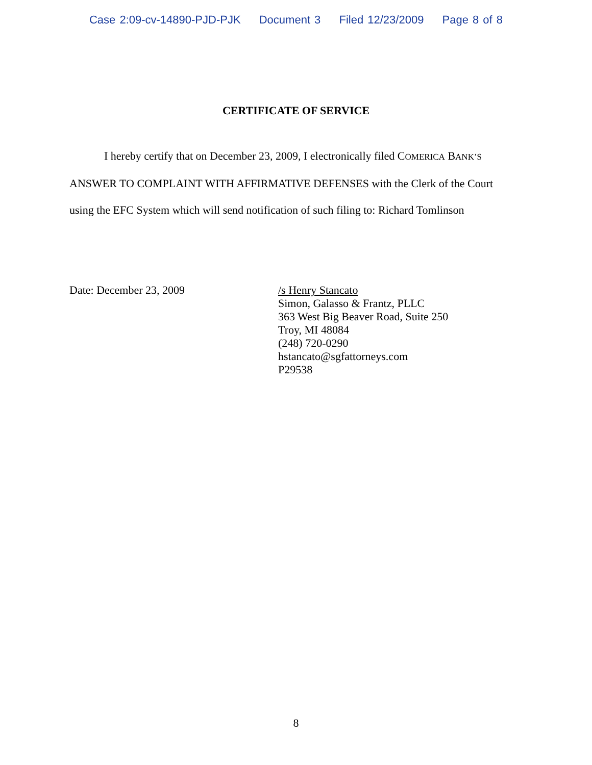Case 2:09-cv-14890-PJD-PJK Document 3 Filed 12/23/2009 Page 8 of 8
CERTIFICATE OF SERVICE
I hereby certify that on December 23, 2009, I electronically filed COMERICA BANK’S ANSWER TO COMPLAINT WITH AFFIRMATIVE DEFENSES with the Clerk of the Court using the EFC System which will send notification of such filing to: Richard Tomlinson
Date: December 23, 2009 /s Henry Stancato
Simon, Galasso & Frantz, PLLC
363 West Big Beaver Road, Suite 250
Troy, MI 48084
(248) 720-0290
hstancato@sgfattorneys.com
P29538
8